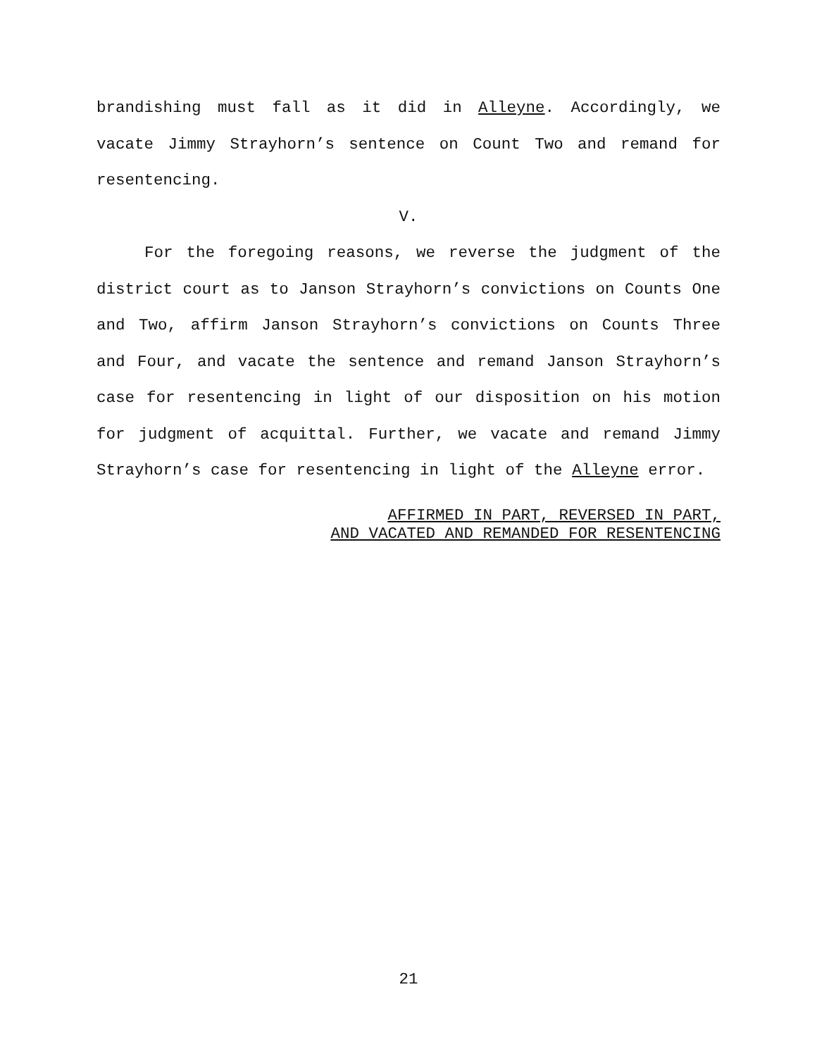brandishing must fall as it did in Alleyne. Accordingly, we vacate Jimmy Strayhorn’s sentence on Count Two and remand for resentencing.
V.
For the foregoing reasons, we reverse the judgment of the district court as to Janson Strayhorn’s convictions on Counts One and Two, affirm Janson Strayhorn’s convictions on Counts Three and Four, and vacate the sentence and remand Janson Strayhorn’s case for resentencing in light of our disposition on his motion for judgment of acquittal. Further, we vacate and remand Jimmy Strayhorn’s case for resentencing in light of the Alleyne error.
AFFIRMED IN PART, REVERSED IN PART,
AND VACATED AND REMANDED FOR RESENTENCING
21